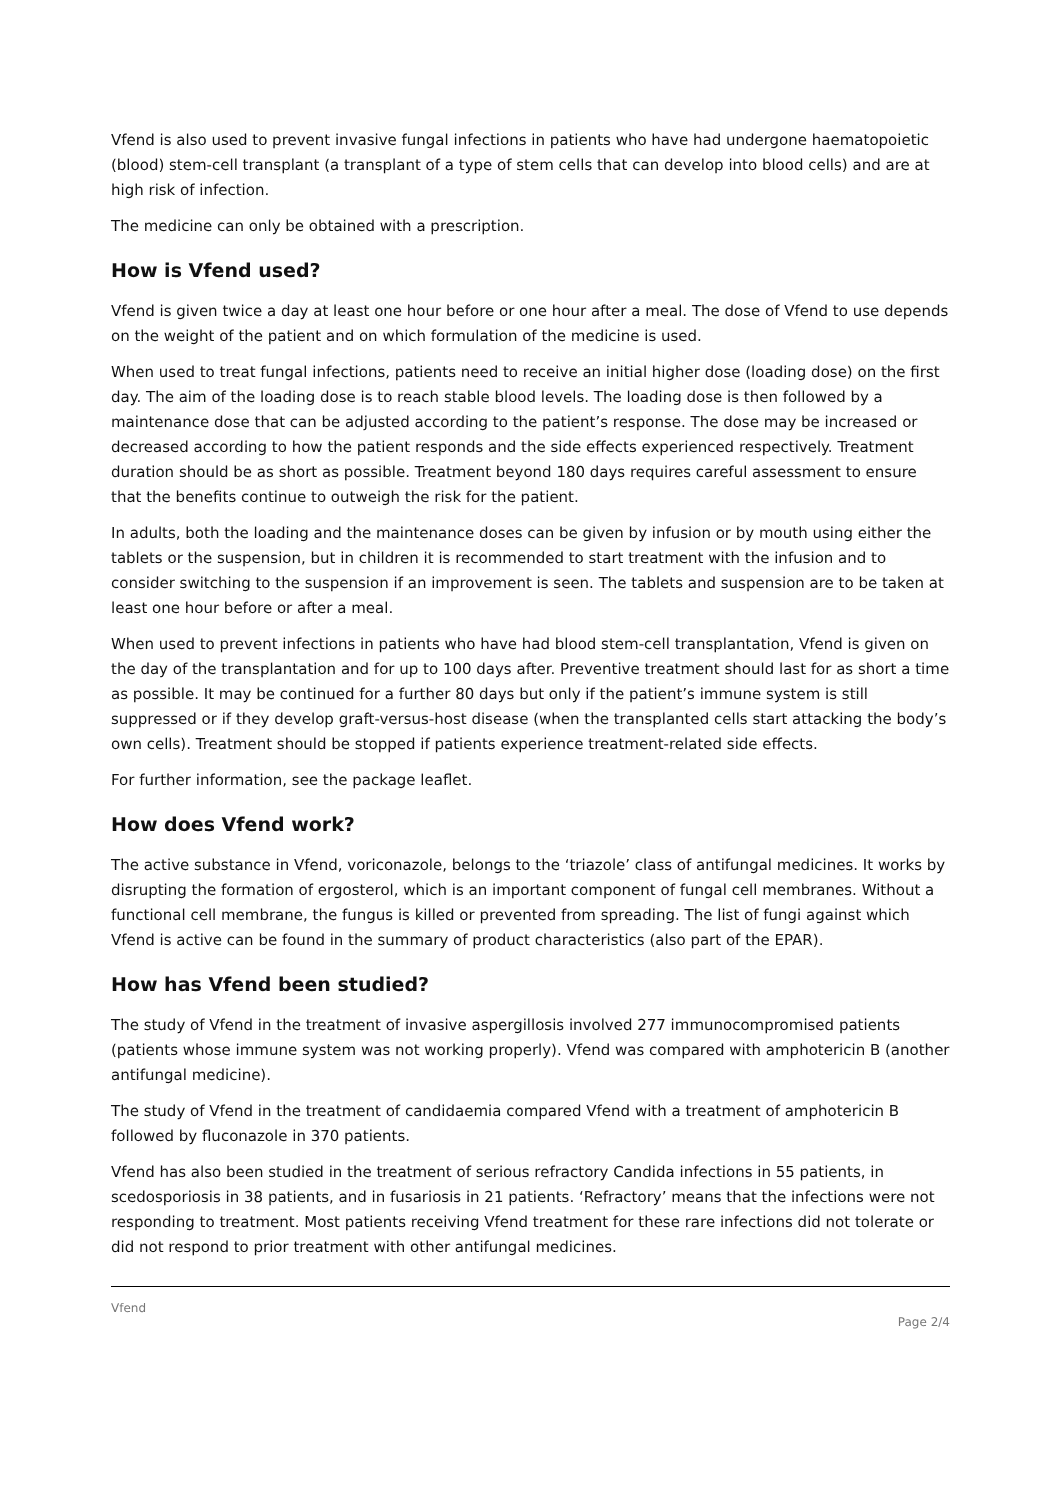Vfend is also used to prevent invasive fungal infections in patients who have had undergone haematopoietic (blood) stem-cell transplant (a transplant of a type of stem cells that can develop into blood cells) and are at high risk of infection.
The medicine can only be obtained with a prescription.
How is Vfend used?
Vfend is given twice a day at least one hour before or one hour after a meal. The dose of Vfend to use depends on the weight of the patient and on which formulation of the medicine is used.
When used to treat fungal infections, patients need to receive an initial higher dose (loading dose) on the first day. The aim of the loading dose is to reach stable blood levels. The loading dose is then followed by a maintenance dose that can be adjusted according to the patient’s response. The dose may be increased or decreased according to how the patient responds and the side effects experienced respectively. Treatment duration should be as short as possible. Treatment beyond 180 days requires careful assessment to ensure that the benefits continue to outweigh the risk for the patient.
In adults, both the loading and the maintenance doses can be given by infusion or by mouth using either the tablets or the suspension, but in children it is recommended to start treatment with the infusion and to consider switching to the suspension if an improvement is seen. The tablets and suspension are to be taken at least one hour before or after a meal.
When used to prevent infections in patients who have had blood stem-cell transplantation, Vfend is given on the day of the transplantation and for up to 100 days after. Preventive treatment should last for as short a time as possible. It may be continued for a further 80 days but only if the patient’s immune system is still suppressed or if they develop graft-versus-host disease (when the transplanted cells start attacking the body’s own cells). Treatment should be stopped if patients experience treatment-related side effects.
For further information, see the package leaflet.
How does Vfend work?
The active substance in Vfend, voriconazole, belongs to the ‘triazole’ class of antifungal medicines. It works by disrupting the formation of ergosterol, which is an important component of fungal cell membranes. Without a functional cell membrane, the fungus is killed or prevented from spreading. The list of fungi against which Vfend is active can be found in the summary of product characteristics (also part of the EPAR).
How has Vfend been studied?
The study of Vfend in the treatment of invasive aspergillosis involved 277 immunocompromised patients (patients whose immune system was not working properly). Vfend was compared with amphotericin B (another antifungal medicine).
The study of Vfend in the treatment of candidaemia compared Vfend with a treatment of amphotericin B followed by fluconazole in 370 patients.
Vfend has also been studied in the treatment of serious refractory Candida infections in 55 patients, in scedosporiosis in 38 patients, and in fusariosis in 21 patients. ‘Refractory’ means that the infections were not responding to treatment. Most patients receiving Vfend treatment for these rare infections did not tolerate or did not respond to prior treatment with other antifungal medicines.
Vfend
Page 2/4